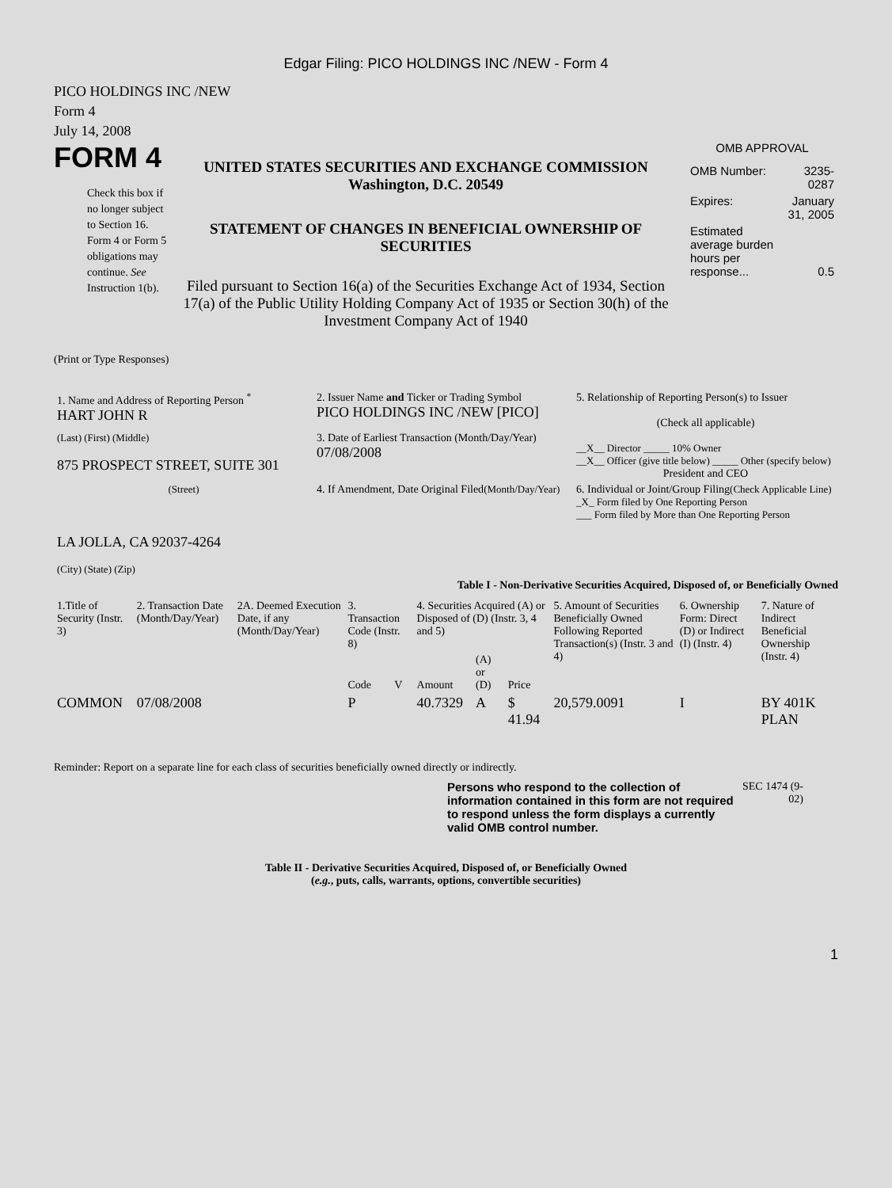Edgar Filing: PICO HOLDINGS INC /NEW - Form 4
PICO HOLDINGS INC /NEW
Form 4
July 14, 2008
FORM 4
Check this box if no longer subject to Section 16. Form 4 or Form 5 obligations may continue. See Instruction 1(b).
UNITED STATES SECURITIES AND EXCHANGE COMMISSION
Washington, D.C. 20549
STATEMENT OF CHANGES IN BENEFICIAL OWNERSHIP OF SECURITIES
Filed pursuant to Section 16(a) of the Securities Exchange Act of 1934, Section 17(a) of the Public Utility Holding Company Act of 1935 or Section 30(h) of the Investment Company Act of 1940
OMB APPROVAL
| OMB Number: | 3235-0287 |
| Expires: | January 31, 2005 |
| Estimated average burden hours per response... | 0.5 |
(Print or Type Responses)
| 1. Name and Address of Reporting Person <sup>*</sup> HART JOHN R | 2. Issuer Name and Ticker or Trading Symbol PICO HOLDINGS INC /NEW [PICO] | 5. Relationship of Reporting Person(s) to Issuer (Check all applicable) __X__ Director _____ 10% Owner __X__ Officer (give title below) _____ Other (specify below) President and CEO |
| (Last) (First) (Middle) 875 PROSPECT STREET, SUITE 301 | 3. Date of Earliest Transaction (Month/Day/Year) 07/08/2008 | |
| (Street) LA JOLLA, CA 92037-4264 (City) (State) (Zip) | 4. If Amendment, Date Original Filed (Month/Day/Year) | 6. Individual or Joint/Group Filing (Check Applicable Line) _X_ Form filed by One Reporting Person ___ Form filed by More than One Reporting Person |
Table I - Non-Derivative Securities Acquired, Disposed of, or Beneficially Owned
| 1.Title of Security (Instr. 3) | 2. Transaction Date (Month/Day/Year) | 2A. Deemed Execution Date, if any (Month/Day/Year) | 3. Transaction Code (Instr. 8) | | 4. Securities Acquired (A) or Disposed of (D) (Instr. 3, 4 and 5) | | | 5. Amount of Securities Beneficially Owned Following Reported Transaction(s) (Instr. 3 and 4) | 6. Ownership Form: Direct (D) or Indirect (I) (Instr. 4) | 7. Nature of Indirect Beneficial Ownership (Instr. 4) |
| --- | --- | --- | --- | --- | --- | --- | --- | --- | --- | --- |
| | | | Code | V | Amount | (A) or (D) | Price | | | |
| COMMON | 07/08/2008 | | P | | 40.7329 | A | $ 41.94 | 20,579.0091 | I | BY 401K PLAN |
Reminder: Report on a separate line for each class of securities beneficially owned directly or indirectly.
Persons who respond to the collection of information contained in this form are not required to respond unless the form displays a currently valid OMB control number.
SEC 1474 (9-02)
Table II - Derivative Securities Acquired, Disposed of, or Beneficially Owned
(e.g., puts, calls, warrants, options, convertible securities)
1